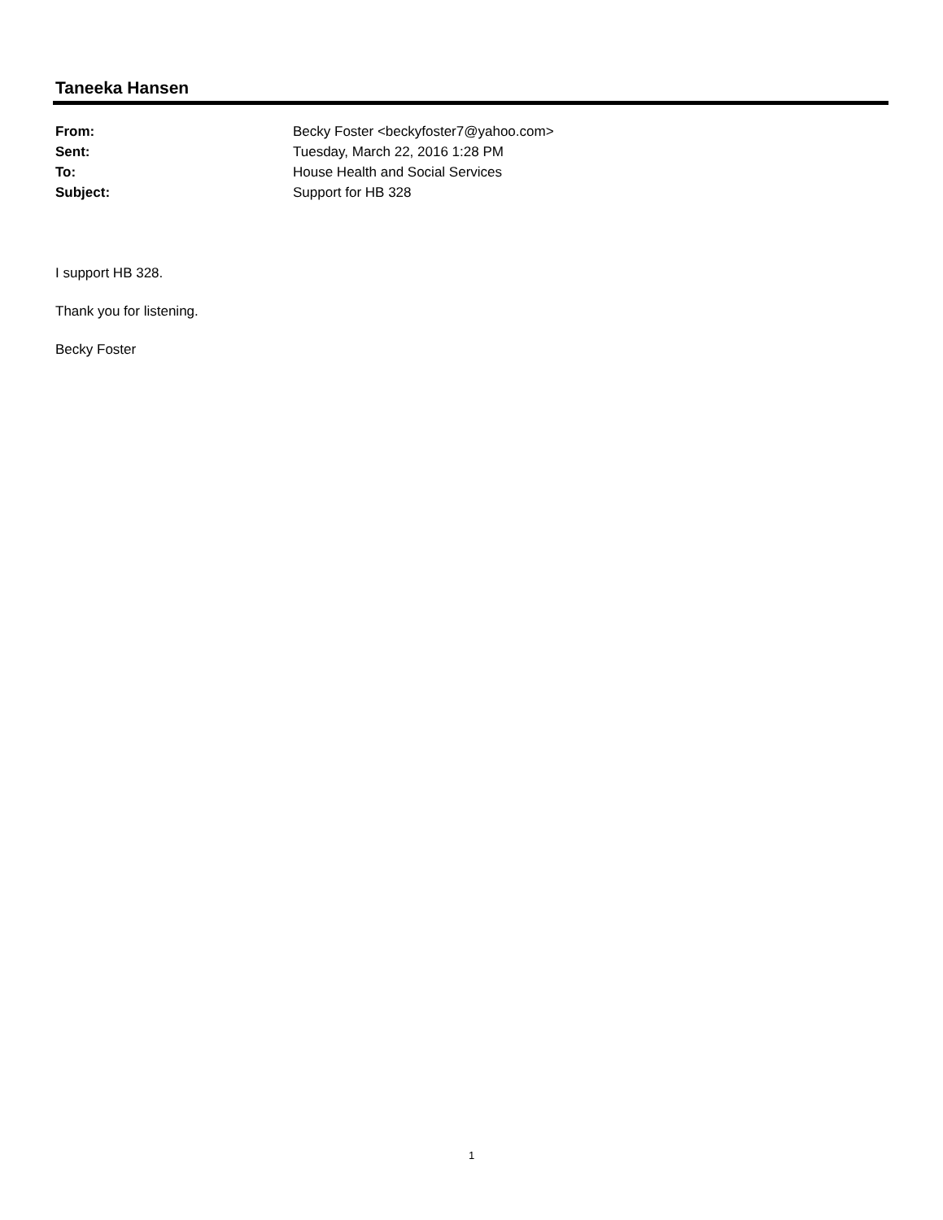Taneeka Hansen
From: Becky Foster <beckyfoster7@yahoo.com>
Sent: Tuesday, March 22, 2016 1:28 PM
To: House Health and Social Services
Subject: Support for HB 328
I support HB 328.
Thank you for listening.
Becky Foster
1